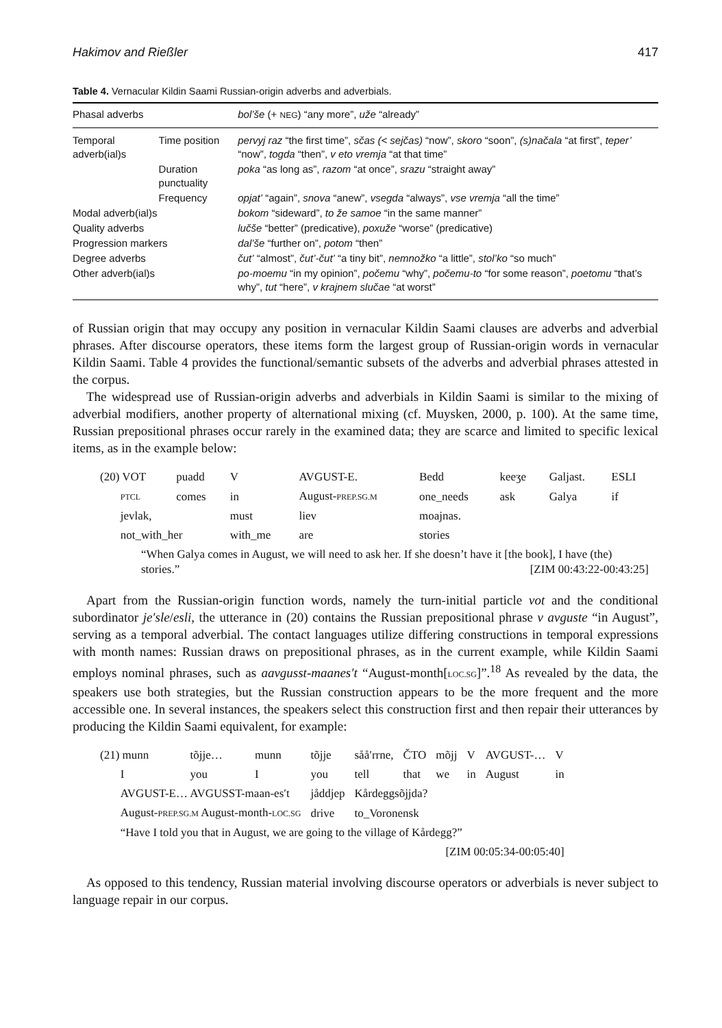Hakimov and Rießler 417
Table 4. Vernacular Kildin Saami Russian-origin adverbs and adverbials.
| Phasal adverbs | | bol’še (+ NEG ) “any more”, uže “already” |
| Temporal adverb(ial)s | Time position | pervyj raz “the first time”, sčas (< sejčas) “now”, skoro “soon”, (s)načala “at first”, teper’ “now”, togda “then”, v eto vremja “at that time” |
| | Duration punctuality | poka “as long as”, razom “at once”, srazu “straight away” |
| | Frequency | opjat’ “again”, snova “anew”, vsegda “always”, vse vremja “all the time” |
| Modal adverb(ial)s | | bokom “sideward”, to že samoe “in the same manner” |
| Quality adverbs | | lučše “better” (predicative), poxuže “worse” (predicative) |
| Progression markers | | dal’še “further on”, potom “then” |
| Degree adverbs | | čut’ “almost”, čut’-čut’ “a tiny bit”, nemnožko “a little”, stol’ko “so much” |
| Other adverb(ial)s | | po-moemu “in my opinion”, počemu “why”, počemu-to “for some reason”, poetomu “that’s why”, tut “here”, v krajnem slučae “at worst” |
of Russian origin that may occupy any position in vernacular Kildin Saami clauses are adverbs and adverbial phrases. After discourse operators, these items form the largest group of Russian-origin words in vernacular Kildin Saami. Table 4 provides the functional/semantic subsets of the adverbs and adverbial phrases attested in the corpus.
The widespread use of Russian-origin adverbs and adverbials in Kildin Saami is similar to the mixing of adverbial modifiers, another property of alternational mixing (cf. Muysken, 2000, p. 100). At the same time, Russian prepositional phrases occur rarely in the examined data; they are scarce and limited to specific lexical items, as in the example below:
| (20) VOT | puadd | V | AVGUST-E. | Bedd | keeʒe | Galjast. | ESLI |
| PTCL | comes | in | August- PREP.SG.M | one_needs | ask | Galya | if |
| jevlak, | | must | liev | moajnas. | | | |
| not_with_her | | with_me | are | stories | | | |
| “When Galya comes in August, we will need to ask her. If she doesn’t have it [the book], I have (the) stories.” [ZIM 00:43:22-00:43:25] | | | | | | | |
Apart from the Russian-origin function words, namely the turn-initial particle vot and the conditional subordinator je′sle/esli, the utterance in (20) contains the Russian prepositional phrase v avguste “in August”, serving as a temporal adverbial. The contact languages utilize differing constructions in temporal expressions with month names: Russian draws on prepositional phrases, as in the current example, while Kildin Saami employs nominal phrases, such as aavgusst-maanes′t “August-month[LOC.SG]”.<sup>18</sup> As revealed by the data, the speakers use both strategies, but the Russian construction appears to be the more frequent and the more accessible one. In several instances, the speakers select this construction first and then repair their utterances by producing the Kildin Saami equivalent, for example:
| (21) munn | tõjje… | munn | tõjje | sååʹrrne, | ČTO | mõjj | V | AVGUST-… | V |
| I | you | I | you | tell | that | we | in | August | in |
| AVGUST-E… AVGUSST-maan-esʹt | | | jåddjep | Kårdeggsõjjda? | | | | | |
| August- PREP.SG.M August-month- LOC.SG | | | drive | to_Voronensk | | | | | |
| “Have I told you that in August, we are going to the village of Kårdegg?” | | | | | | | | | |
| [ZIM 00:05:34-00:05:40] | | | | | | | | | |
As opposed to this tendency, Russian material involving discourse operators or adverbials is never subject to language repair in our corpus.